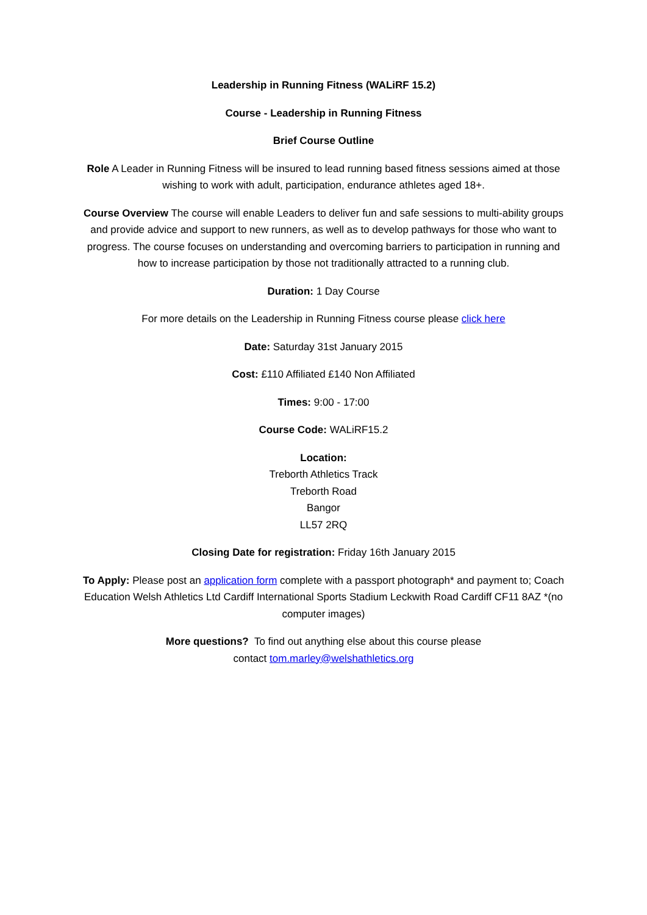Leadership in Running Fitness (WALiRF 15.2)
Course - Leadership in Running Fitness
Brief Course Outline
Role A Leader in Running Fitness will be insured to lead running based fitness sessions aimed at those wishing to work with adult, participation, endurance athletes aged 18+.
Course Overview The course will enable Leaders to deliver fun and safe sessions to multi-ability groups and provide advice and support to new runners, as well as to develop pathways for those who want to progress. The course focuses on understanding and overcoming barriers to participation in running and how to increase participation by those not traditionally attracted to a running club.
Duration: 1 Day Course
For more details on the Leadership in Running Fitness course please click here
Date: Saturday 31st January 2015
Cost: £110 Affiliated £140 Non Affiliated
Times: 9:00 - 17:00
Course Code: WALiRF15.2
Location:
Treborth Athletics Track
Treborth Road
Bangor
LL57 2RQ
Closing Date for registration: Friday 16th January 2015
To Apply: Please post an application form complete with a passport photograph* and payment to; Coach Education Welsh Athletics Ltd Cardiff International Sports Stadium Leckwith Road Cardiff CF11 8AZ *(no computer images)
More questions? To find out anything else about this course please
contact tom.marley@welshathletics.org